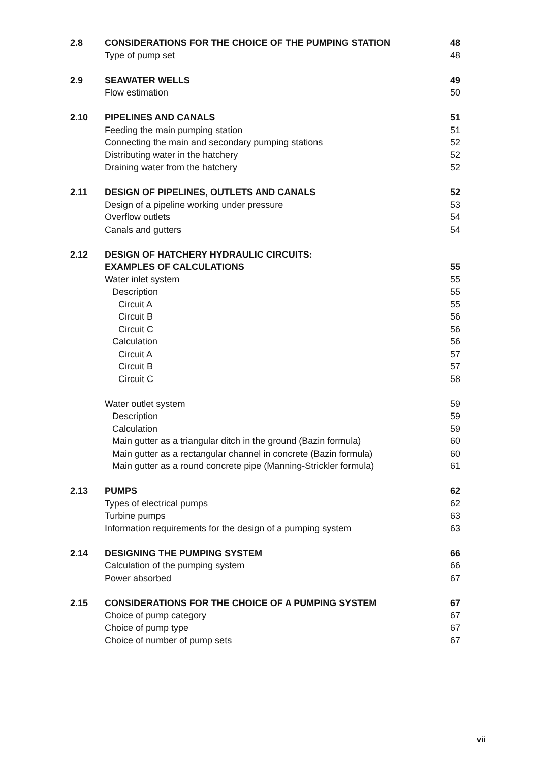| 2.8 | CONSIDERATIONS FOR THE CHOICE OF THE PUMPING STATION | 48 |
| | Type of pump set | 48 |
| 2.9 | SEAWATER WELLS | 49 |
| | Flow estimation | 50 |
| 2.10 | PIPELINES AND CANALS | 51 |
| | Feeding the main pumping station | 51 |
| | Connecting the main and secondary pumping stations | 52 |
| | Distributing water in the hatchery | 52 |
| | Draining water from the hatchery | 52 |
| 2.11 | DESIGN OF PIPELINES, OUTLETS AND CANALS | 52 |
| | Design of a pipeline working under pressure | 53 |
| | Overflow outlets | 54 |
| | Canals and gutters | 54 |
| 2.12 | DESIGN OF HATCHERY HYDRAULIC CIRCUITS: | |
| | EXAMPLES OF CALCULATIONS | 55 |
| | Water inlet system | 55 |
| | Description | 55 |
| | Circuit A | 55 |
| | Circuit B | 56 |
| | Circuit C | 56 |
| | Calculation | 56 |
| | Circuit A | 57 |
| | Circuit B | 57 |
| | Circuit C | 58 |
| | Water outlet system | 59 |
| | Description | 59 |
| | Calculation | 59 |
| | Main gutter as a triangular ditch in the ground (Bazin formula) | 60 |
| | Main gutter as a rectangular channel in concrete (Bazin formula) | 60 |
| | Main gutter as a round concrete pipe (Manning-Strickler formula) | 61 |
| 2.13 | PUMPS | 62 |
| | Types of electrical pumps | 62 |
| | Turbine pumps | 63 |
| | Information requirements for the design of a pumping system | 63 |
| 2.14 | DESIGNING THE PUMPING SYSTEM | 66 |
| | Calculation of the pumping system | 66 |
| | Power absorbed | 67 |
| 2.15 | CONSIDERATIONS FOR THE CHOICE OF A PUMPING SYSTEM | 67 |
| | Choice of pump category | 67 |
| | Choice of pump type | 67 |
| | Choice of number of pump sets | 67 |
vii